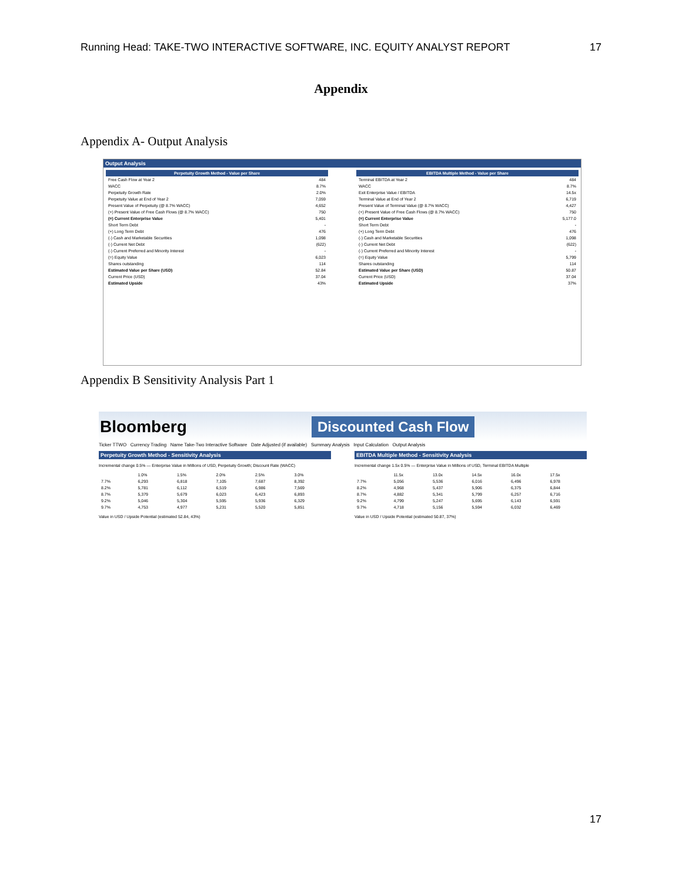Running Head: TAKE-TWO INTERACTIVE SOFTWARE, INC. EQUITY ANALYST REPORT 17
Appendix
Appendix A- Output Analysis
Output Analysis
| Perpetuity Growth Method - Value per Share | |
| --- | --- |
| Free Cash Flow at Year 2 | 484 |
| WACC | 8.7% |
| Perpetuity Growth Rate | 2.0% |
| Perpetuity Value at End of Year 2 | 7,059 |
| Present Value of Perpetuity (@ 8.7% WACC) | 4,652 |
| (+) Present Value of Free Cash Flows (@ 8.7% WACC) | 750 |
| (=) Current Enterprise Value | 5,401 |
| Short Term Debt | - |
| (+) Long Term Debt | 476 |
| (-) Cash and Marketable Securities | 1,098 |
| (-) Current Net Debt | (622) |
| (-) Current Preferred and Minority Interest | - |
| (=) Equity Value | 6,023 |
| Shares outstanding | 114 |
| Estimated Value per Share (USD) | 52.84 |
| Current Price (USD) | 37.04 |
| Estimated Upside | 43% |
| EBITDA Multiple Method - Value per Share | |
| --- | --- |
| Terminal EBITDA at Year 2 | 484 |
| WACC | 8.7% |
| Exit Enterprise Value / EBITDA | 14.5x |
| Terminal Value at End of Year 2 | 6,719 |
| Present Value of Terminal Value (@ 8.7% WACC) | 4,427 |
| (+) Present Value of Free Cash Flows (@ 8.7% WACC) | 750 |
| (=) Current Enterprise Value | 5,177.0 |
| Short Term Debt | - |
| (+) Long Term Debt | 476 |
| (-) Cash and Marketable Securities | 1,098 |
| (-) Current Net Debt | (622) |
| (-) Current Preferred and Minority Interest | - |
| (=) Equity Value | 5,799 |
| Shares outstanding | 114 |
| Estimated Value per Share (USD) | 50.87 |
| Current Price (USD) | 37.04 |
| Estimated Upside | 37% |
Appendix B Sensitivity Analysis Part 1
Bloomberg Discounted Cash Flow
Ticker TTWO Currency Trading Name Take-Two Interactive Software Date Adjusted (if available) Summary Analysis Input Calculation Output Analysis
Perpetuity Growth Method - Sensitivity Analysis
Incremental change 0.5% — Enterprise Value in Millions of USD, Perpetuity Growth; Discount Rate (WACC)
| | 1.0% | 1.5% | 2.0% | 2.5% | 3.0% |
| 7.7% | 6,293 | 6,818 | 7,105 | 7,687 | 8,392 |
| 8.2% | 5,781 | 6,112 | 6,519 | 6,986 | 7,569 |
| 8.7% | 5,379 | 5,679 | 6,023 | 6,423 | 6,893 |
| 9.2% | 5,046 | 5,304 | 5,595 | 5,936 | 6,329 |
| 9.7% | 4,753 | 4,977 | 5,231 | 5,520 | 5,851 |
Value in USD / Upside Potential (estimated 52.84, 43%)
EBITDA Multiple Method - Sensitivity Analysis
Incremental change 1.5x 0.5% — Enterprise Value in Millions of USD, Terminal EBITDA Multiple
| | 11.5x | 13.0x | 14.5x | 16.0x | 17.5x |
| 7.7% | 5,056 | 5,536 | 6,016 | 6,496 | 6,978 |
| 8.2% | 4,968 | 5,437 | 5,906 | 6,375 | 6,844 |
| 8.7% | 4,882 | 5,341 | 5,799 | 6,257 | 6,716 |
| 9.2% | 4,799 | 5,247 | 5,695 | 6,143 | 6,591 |
| 9.7% | 4,718 | 5,156 | 5,594 | 6,032 | 6,469 |
Value in USD / Upside Potential (estimated 50.87, 37%)
17